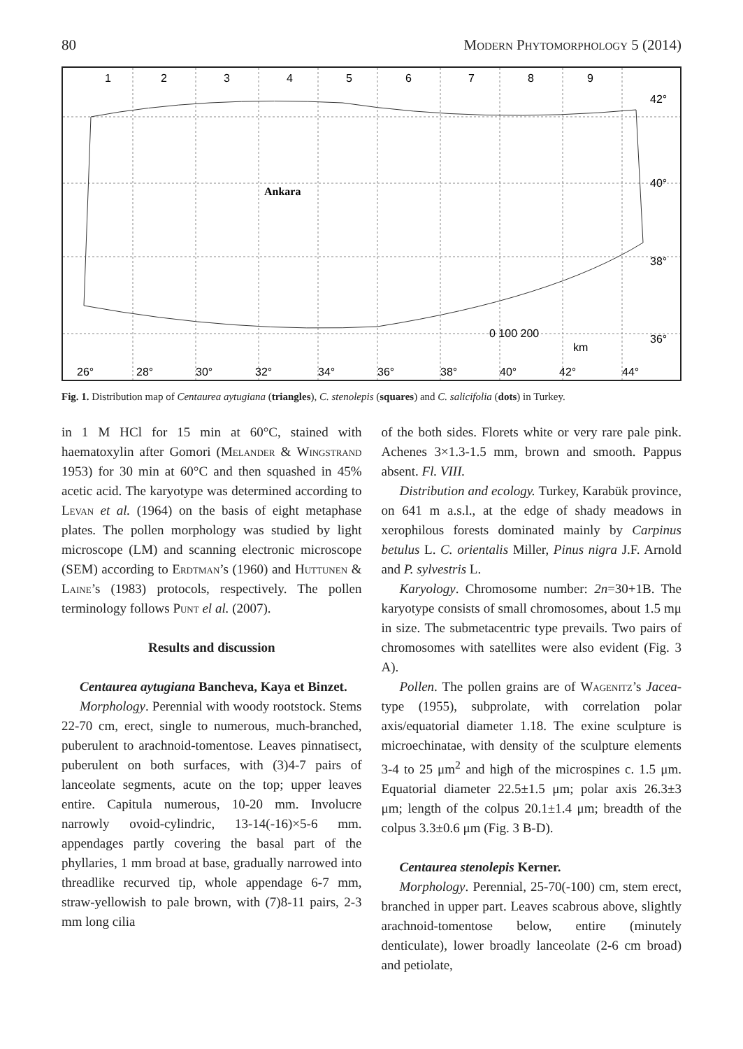80 Modern Phytomorphology 5 (2014)
1
2
3
4
5
6
7
8
9
42°
40°
38°
36°
26°
28°
30°
32°
34°
36°
38°
40°
42°
44°
0 100 200
km
Ankara
Fig. 1. Distribution map of Centaurea aytugiana (triangles), C. stenolepis (squares) and C. salicifolia (dots) in Turkey.
in 1 M HCl for 15 min at 60°C, stained with haematoxylin after Gomori (Melander & Wingstrand 1953) for 30 min at 60°C and then squashed in 45% acetic acid. The karyotype was determined according to Levan et al. (1964) on the basis of eight metaphase plates. The pollen morphology was studied by light microscope (LM) and scanning electronic microscope (SEM) according to Erdtman’s (1960) and Huttunen & Laine’s (1983) protocols, respectively. The pollen terminology follows Punt el al. (2007).
Results and discussion
Centaurea aytugiana Bancheva, Kaya et Binzet.
Morphology. Perennial with woody rootstock. Stems 22-70 cm, erect, single to numerous, much-branched, puberulent to arachnoid-tomentose. Leaves pinnatisect, puberulent on both surfaces, with (3)4-7 pairs of lanceolate segments, acute on the top; upper leaves entire. Capitula numerous, 10-20 mm. Involucre narrowly ovoid-cylindric, 13-14(-16)×5-6 mm. appendages partly covering the basal part of the phyllaries, 1 mm broad at base, gradually narrowed into threadlike recurved tip, whole appendage 6-7 mm, straw-yellowish to pale brown, with (7)8-11 pairs, 2-3 mm long cilia
of the both sides. Florets white or very rare pale pink. Achenes 3×1.3-1.5 mm, brown and smooth. Pappus absent. Fl. VIII.
Distribution and ecology. Turkey, Karabük province, on 641 m a.s.l., at the edge of shady meadows in xerophilous forests dominated mainly by Carpinus betulus L. C. orientalis Miller, Pinus nigra J.F. Arnold and P. sylvestris L.
Karyology. Chromosome number: 2n=30+1B. The karyotype consists of small chromosomes, about 1.5 mμ in size. The submetacentric type prevails. Two pairs of chromosomes with satellites were also evident (Fig. 3 A).
Pollen. The pollen grains are of Wagenitz’s Jacea-type (1955), subprolate, with correlation polar axis/equatorial diameter 1.18. The exine sculpture is microechinatae, with density of the sculpture elements 3-4 to 25 μm<sup>2</sup> and high of the microspines c. 1.5 μm. Equatorial diameter 22.5±1.5 μm; polar axis 26.3±3 μm; length of the colpus 20.1±1.4 μm; breadth of the colpus 3.3±0.6 μm (Fig. 3 B-D).
Centaurea stenolepis Kerner.
Morphology. Perennial, 25-70(-100) cm, stem erect, branched in upper part. Leaves scabrous above, slightly arachnoid-tomentose below, entire (minutely denticulate), lower broadly lanceolate (2-6 cm broad) and petiolate,